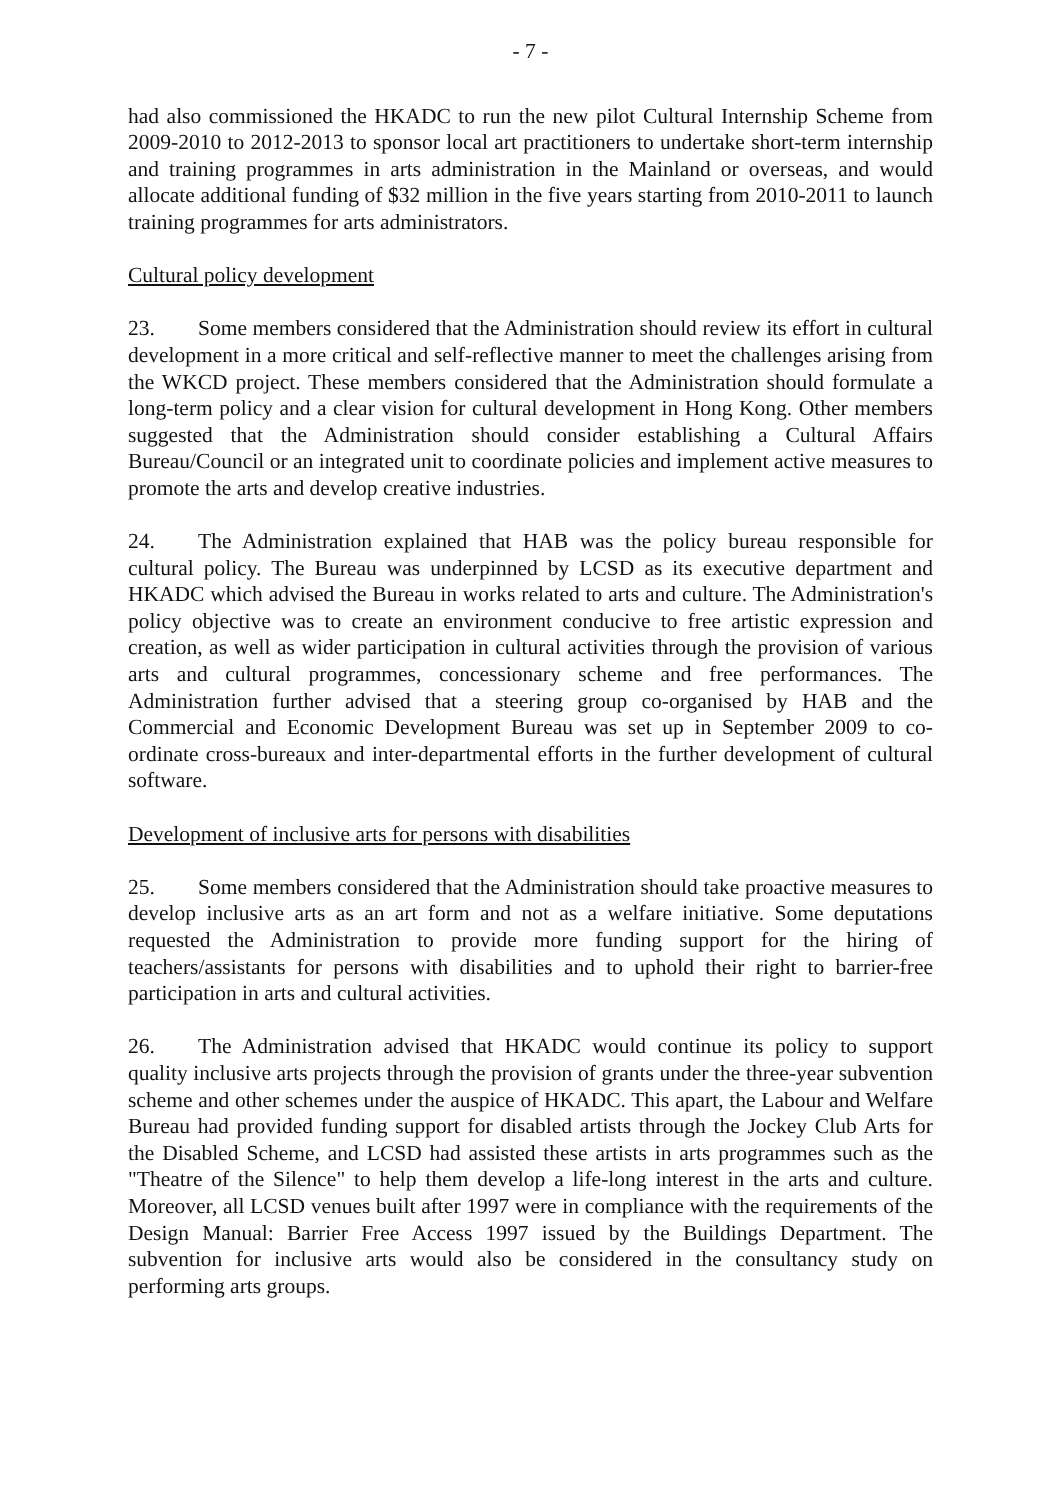- 7 -
had also commissioned the HKADC to run the new pilot Cultural Internship Scheme from 2009-2010 to 2012-2013 to sponsor local art practitioners to undertake short-term internship and training programmes in arts administration in the Mainland or overseas, and would allocate additional funding of $32 million in the five years starting from 2010-2011 to launch training programmes for arts administrators.
Cultural policy development
23. Some members considered that the Administration should review its effort in cultural development in a more critical and self-reflective manner to meet the challenges arising from the WKCD project. These members considered that the Administration should formulate a long-term policy and a clear vision for cultural development in Hong Kong. Other members suggested that the Administration should consider establishing a Cultural Affairs Bureau/Council or an integrated unit to coordinate policies and implement active measures to promote the arts and develop creative industries.
24. The Administration explained that HAB was the policy bureau responsible for cultural policy. The Bureau was underpinned by LCSD as its executive department and HKADC which advised the Bureau in works related to arts and culture. The Administration's policy objective was to create an environment conducive to free artistic expression and creation, as well as wider participation in cultural activities through the provision of various arts and cultural programmes, concessionary scheme and free performances. The Administration further advised that a steering group co-organised by HAB and the Commercial and Economic Development Bureau was set up in September 2009 to co-ordinate cross-bureaux and inter-departmental efforts in the further development of cultural software.
Development of inclusive arts for persons with disabilities
25. Some members considered that the Administration should take proactive measures to develop inclusive arts as an art form and not as a welfare initiative. Some deputations requested the Administration to provide more funding support for the hiring of teachers/assistants for persons with disabilities and to uphold their right to barrier-free participation in arts and cultural activities.
26. The Administration advised that HKADC would continue its policy to support quality inclusive arts projects through the provision of grants under the three-year subvention scheme and other schemes under the auspice of HKADC. This apart, the Labour and Welfare Bureau had provided funding support for disabled artists through the Jockey Club Arts for the Disabled Scheme, and LCSD had assisted these artists in arts programmes such as the "Theatre of the Silence" to help them develop a life-long interest in the arts and culture. Moreover, all LCSD venues built after 1997 were in compliance with the requirements of the Design Manual: Barrier Free Access 1997 issued by the Buildings Department. The subvention for inclusive arts would also be considered in the consultancy study on performing arts groups.